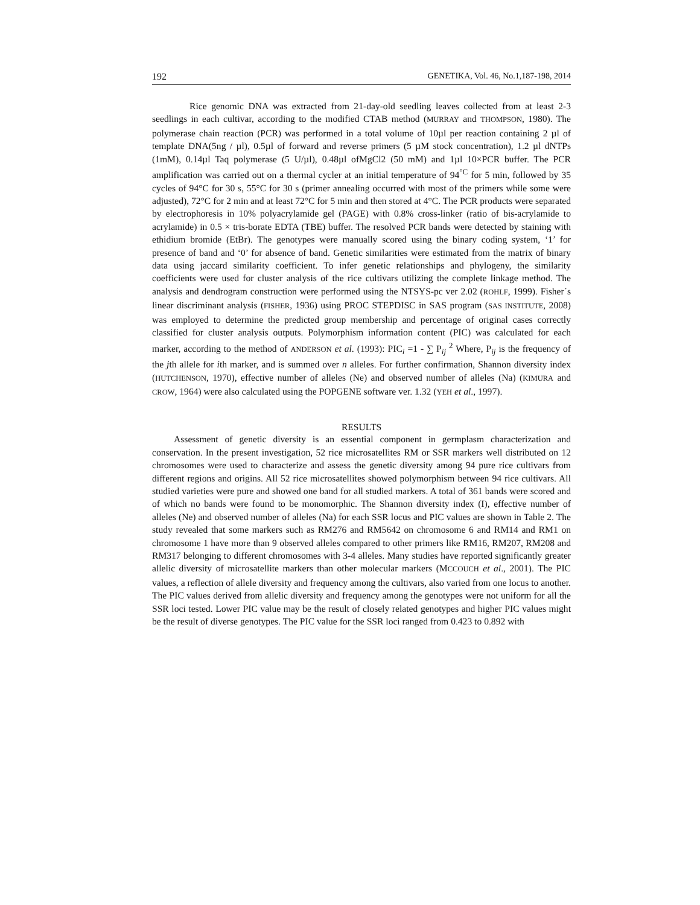192 GENETIKA, Vol. 46, No.1,187-198, 2014
Rice genomic DNA was extracted from 21-day-old seedling leaves collected from at least 2-3 seedlings in each cultivar, according to the modified CTAB method (MURRAY and THOMPSON, 1980). The polymerase chain reaction (PCR) was performed in a total volume of 10µl per reaction containing 2 µl of template DNA(5ng / µl), 0.5µl of forward and reverse primers (5 µM stock concentration), 1.2 µl dNTPs (1mM), 0.14µl Taq polymerase (5 U/µl), 0.48µl ofMgCl2 (50 mM) and 1µl 10×PCR buffer. The PCR amplification was carried out on a thermal cycler at an initial temperature of 94<sup>°C</sup> for 5 min, followed by 35 cycles of 94°C for 30 s, 55°C for 30 s (primer annealing occurred with most of the primers while some were adjusted), 72°C for 2 min and at least 72°C for 5 min and then stored at 4°C. The PCR products were separated by electrophoresis in 10% polyacrylamide gel (PAGE) with 0.8% cross-linker (ratio of bis-acrylamide to acrylamide) in 0.5 × tris-borate EDTA (TBE) buffer. The resolved PCR bands were detected by staining with ethidium bromide (EtBr). The genotypes were manually scored using the binary coding system, ‘1’ for presence of band and ‘0’ for absence of band. Genetic similarities were estimated from the matrix of binary data using jaccard similarity coefficient. To infer genetic relationships and phylogeny, the similarity coefficients were used for cluster analysis of the rice cultivars utilizing the complete linkage method. The analysis and dendrogram construction were performed using the NTSYS-pc ver 2.02 (ROHLF, 1999). Fisher´s linear discriminant analysis (FISHER, 1936) using PROC STEPDISC in SAS program (SAS INSTITUTE, 2008) was employed to determine the predicted group membership and percentage of original cases correctly classified for cluster analysis outputs. Polymorphism information content (PIC) was calculated for each marker, according to the method of ANDERSON et al. (1993): PIC<sub>i</sub> =1 - ∑ P<sub>ij</sub> <sup>2</sup> Where, P<sub>ij</sub> is the frequency of the jth allele for ith marker, and is summed over n alleles. For further confirmation, Shannon diversity index (HUTCHENSON, 1970), effective number of alleles (Ne) and observed number of alleles (Na) (KIMURA and CROW, 1964) were also calculated using the POPGENE software ver. 1.32 (YEH et al., 1997).
RESULTS
Assessment of genetic diversity is an essential component in germplasm characterization and conservation. In the present investigation, 52 rice microsatellites RM or SSR markers well distributed on 12 chromosomes were used to characterize and assess the genetic diversity among 94 pure rice cultivars from different regions and origins. All 52 rice microsatellites showed polymorphism between 94 rice cultivars. All studied varieties were pure and showed one band for all studied markers. A total of 361 bands were scored and of which no bands were found to be monomorphic. The Shannon diversity index (I), effective number of alleles (Ne) and observed number of alleles (Na) for each SSR locus and PIC values are shown in Table 2. The study revealed that some markers such as RM276 and RM5642 on chromosome 6 and RM14 and RM1 on chromosome 1 have more than 9 observed alleles compared to other primers like RM16, RM207, RM208 and RM317 belonging to different chromosomes with 3-4 alleles. Many studies have reported significantly greater allelic diversity of microsatellite markers than other molecular markers (MCCOUCH et al., 2001). The PIC values, a reflection of allele diversity and frequency among the cultivars, also varied from one locus to another. The PIC values derived from allelic diversity and frequency among the genotypes were not uniform for all the SSR loci tested. Lower PIC value may be the result of closely related genotypes and higher PIC values might be the result of diverse genotypes. The PIC value for the SSR loci ranged from 0.423 to 0.892 with